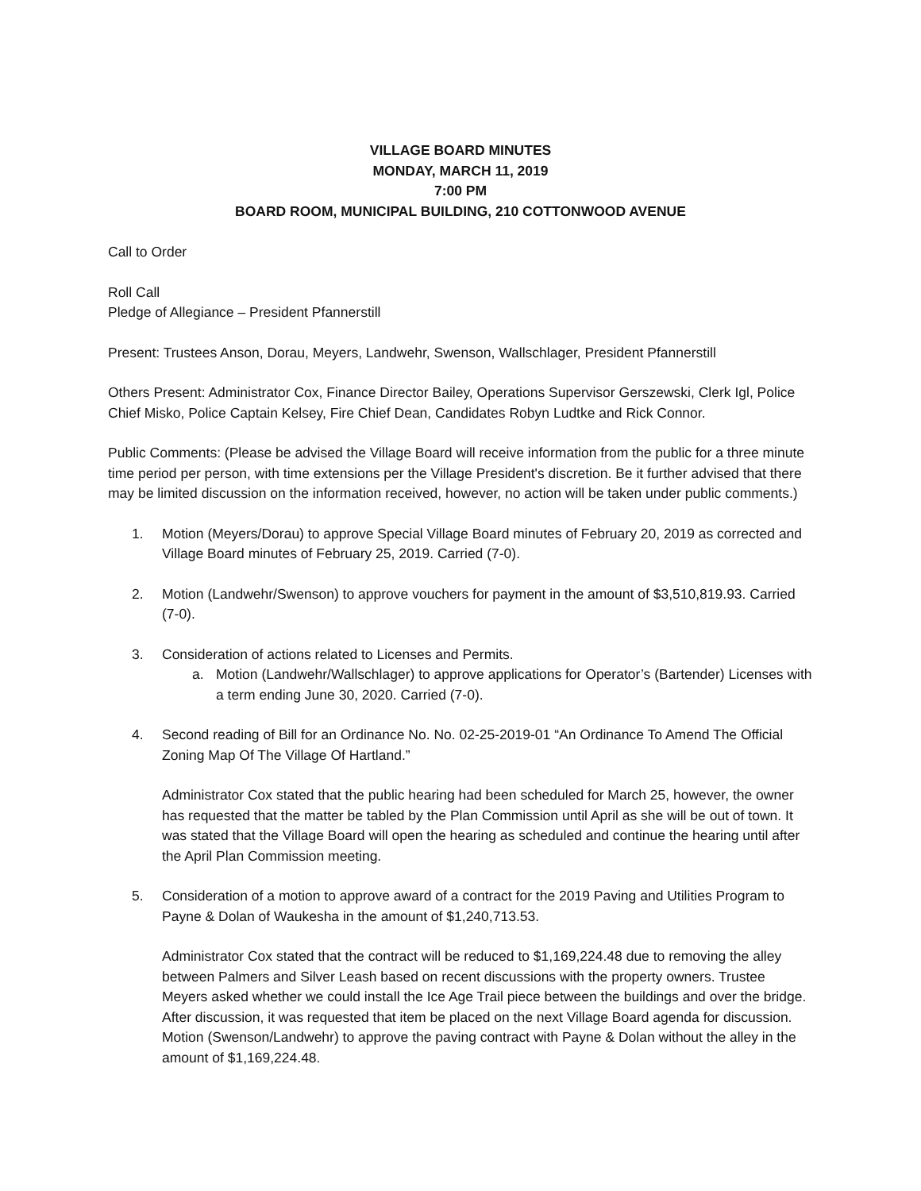VILLAGE BOARD MINUTES
MONDAY, MARCH 11, 2019
7:00 PM
BOARD ROOM, MUNICIPAL BUILDING, 210 COTTONWOOD AVENUE
Call to Order
Roll Call
Pledge of Allegiance – President Pfannerstill
Present: Trustees Anson, Dorau, Meyers, Landwehr, Swenson, Wallschlager, President Pfannerstill
Others Present: Administrator Cox, Finance Director Bailey, Operations Supervisor Gerszewski, Clerk Igl, Police Chief Misko, Police Captain Kelsey, Fire Chief Dean, Candidates Robyn Ludtke and Rick Connor.
Public Comments: (Please be advised the Village Board will receive information from the public for a three minute time period per person, with time extensions per the Village President's discretion. Be it further advised that there may be limited discussion on the information received, however, no action will be taken under public comments.)
1. Motion (Meyers/Dorau) to approve Special Village Board minutes of February 20, 2019 as corrected and Village Board minutes of February 25, 2019. Carried (7-0).
2. Motion (Landwehr/Swenson) to approve vouchers for payment in the amount of $3,510,819.93. Carried (7-0).
3. Consideration of actions related to Licenses and Permits.
a. Motion (Landwehr/Wallschlager) to approve applications for Operator’s (Bartender) Licenses with a term ending June 30, 2020. Carried (7-0).
4. Second reading of Bill for an Ordinance No. No. 02-25-2019-01 “An Ordinance To Amend The Official Zoning Map Of The Village Of Hartland.”
Administrator Cox stated that the public hearing had been scheduled for March 25, however, the owner has requested that the matter be tabled by the Plan Commission until April as she will be out of town. It was stated that the Village Board will open the hearing as scheduled and continue the hearing until after the April Plan Commission meeting.
5. Consideration of a motion to approve award of a contract for the 2019 Paving and Utilities Program to Payne & Dolan of Waukesha in the amount of $1,240,713.53.
Administrator Cox stated that the contract will be reduced to $1,169,224.48 due to removing the alley between Palmers and Silver Leash based on recent discussions with the property owners. Trustee Meyers asked whether we could install the Ice Age Trail piece between the buildings and over the bridge. After discussion, it was requested that item be placed on the next Village Board agenda for discussion.
Motion (Swenson/Landwehr) to approve the paving contract with Payne & Dolan without the alley in the amount of $1,169,224.48.